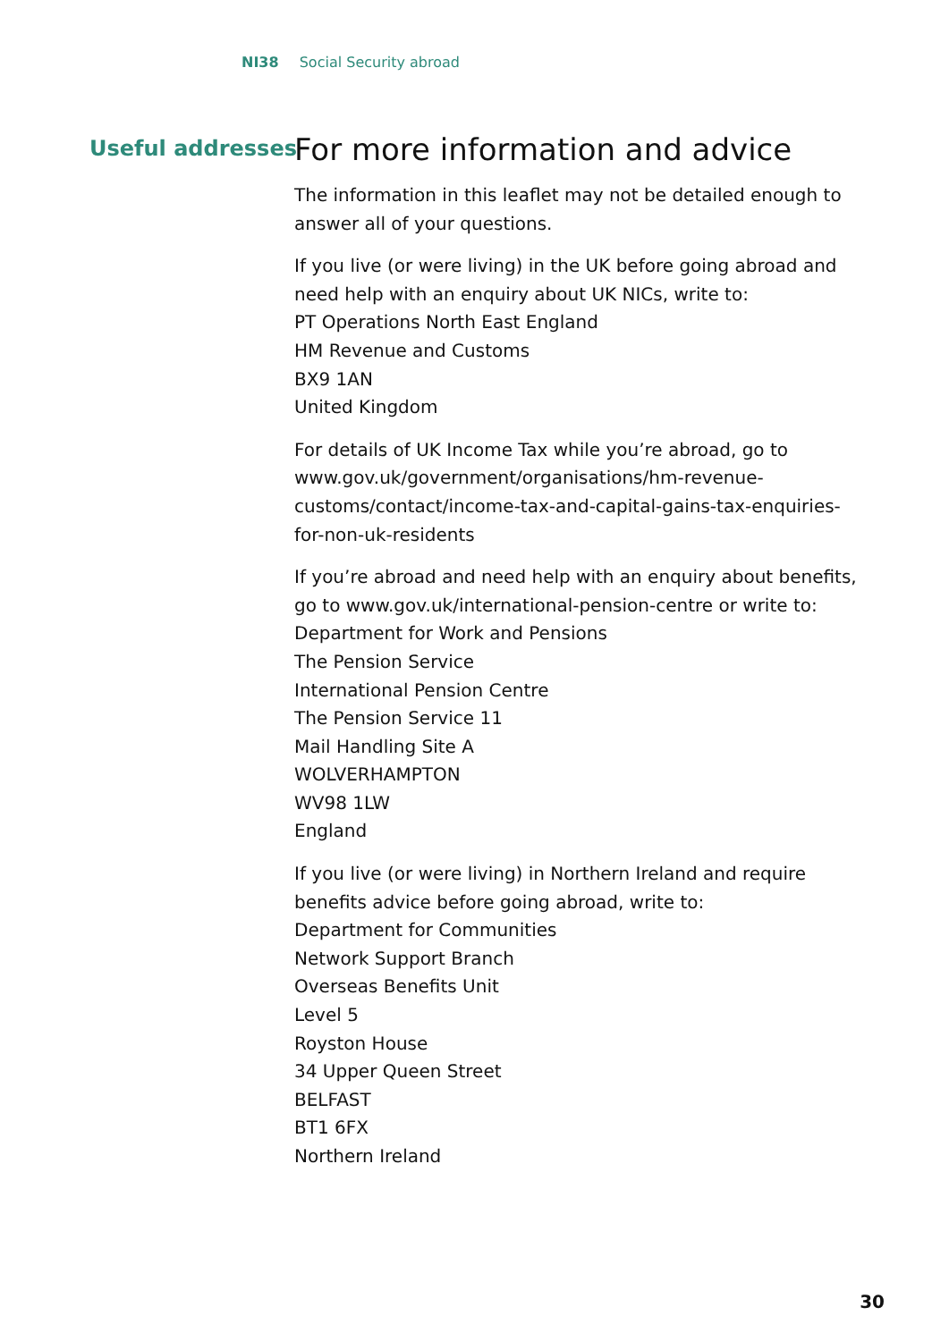NI38 Social Security abroad
Useful addresses
For more information and advice
The information in this leaflet may not be detailed enough to answer all of your questions.
If you live (or were living) in the UK before going abroad and need help with an enquiry about UK NICs, write to:
PT Operations North East England
HM Revenue and Customs
BX9 1AN
United Kingdom
For details of UK Income Tax while you’re abroad, go to www.gov.uk/government/organisations/hm-revenue-customs/contact/income-tax-and-capital-gains-tax-enquiries-for-non-uk-residents
If you’re abroad and need help with an enquiry about benefits, go to www.gov.uk/international-pension-centre or write to:
Department for Work and Pensions
The Pension Service
International Pension Centre
The Pension Service 11
Mail Handling Site A
WOLVERHAMPTON
WV98 1LW
England
If you live (or were living) in Northern Ireland and require benefits advice before going abroad, write to:
Department for Communities
Network Support Branch
Overseas Benefits Unit
Level 5
Royston House
34 Upper Queen Street
BELFAST
BT1 6FX
Northern Ireland
30